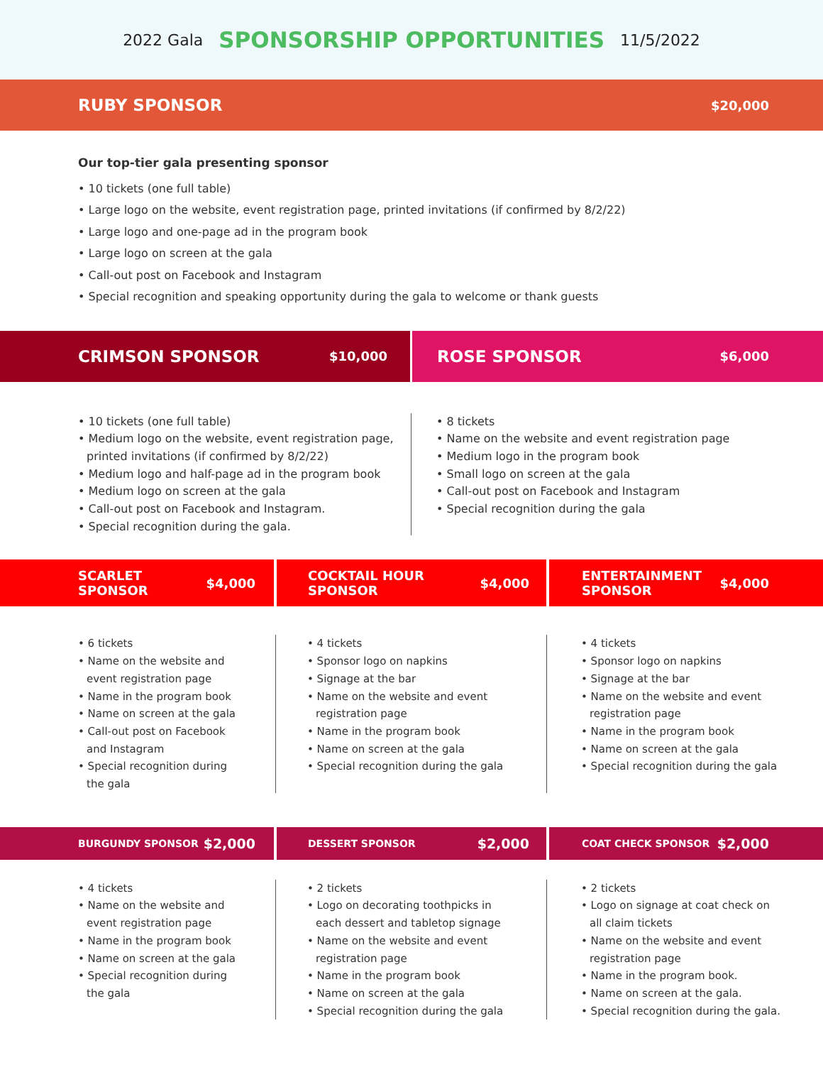2022 Gala SPONSORSHIP OPPORTUNITIES 11/5/2022
RUBY SPONSOR $20,000
Our top-tier gala presenting sponsor
• 10 tickets (one full table)
• Large logo on the website, event registration page, printed invitations (if confirmed by 8/2/22)
• Large logo and one-page ad in the program book
• Large logo on screen at the gala
• Call-out post on Facebook and Instagram
• Special recognition and speaking opportunity during the gala to welcome or thank guests
CRIMSON SPONSOR $10,000
ROSE SPONSOR $6,000
• 10 tickets (one full table)
• Medium logo on the website, event registration page, printed invitations (if confirmed by 8/2/22)
• Medium logo and half-page ad in the program book
• Medium logo on screen at the gala
• Call-out post on Facebook and Instagram.
• Special recognition during the gala.
• 8 tickets
• Name on the website and event registration page
• Medium logo in the program book
• Small logo on screen at the gala
• Call-out post on Facebook and Instagram
• Special recognition during the gala
SCARLET
SPONSOR $4,000
COCKTAIL HOUR
SPONSOR $4,000
ENTERTAINMENT
SPONSOR $4,000
• 6 tickets
• Name on the website and event registration page
• Name in the program book
• Name on screen at the gala
• Call-out post on Facebook and Instagram
• Special recognition during the gala
• 4 tickets
• Sponsor logo on napkins
• Signage at the bar
• Name on the website and event registration page
• Name in the program book
• Name on screen at the gala
• Special recognition during the gala
• 4 tickets
• Sponsor logo on napkins
• Signage at the bar
• Name on the website and event registration page
• Name in the program book
• Name on screen at the gala
• Special recognition during the gala
BURGUNDY SPONSOR $2,000
DESSERT SPONSOR $2,000
COAT CHECK SPONSOR $2,000
• 4 tickets
• Name on the website and event registration page
• Name in the program book
• Name on screen at the gala
• Special recognition during the gala
• 2 tickets
• Logo on decorating toothpicks in each dessert and tabletop signage
• Name on the website and event registration page
• Name in the program book
• Name on screen at the gala
• Special recognition during the gala
• 2 tickets
• Logo on signage at coat check on all claim tickets
• Name on the website and event registration page
• Name in the program book.
• Name on screen at the gala.
• Special recognition during the gala.